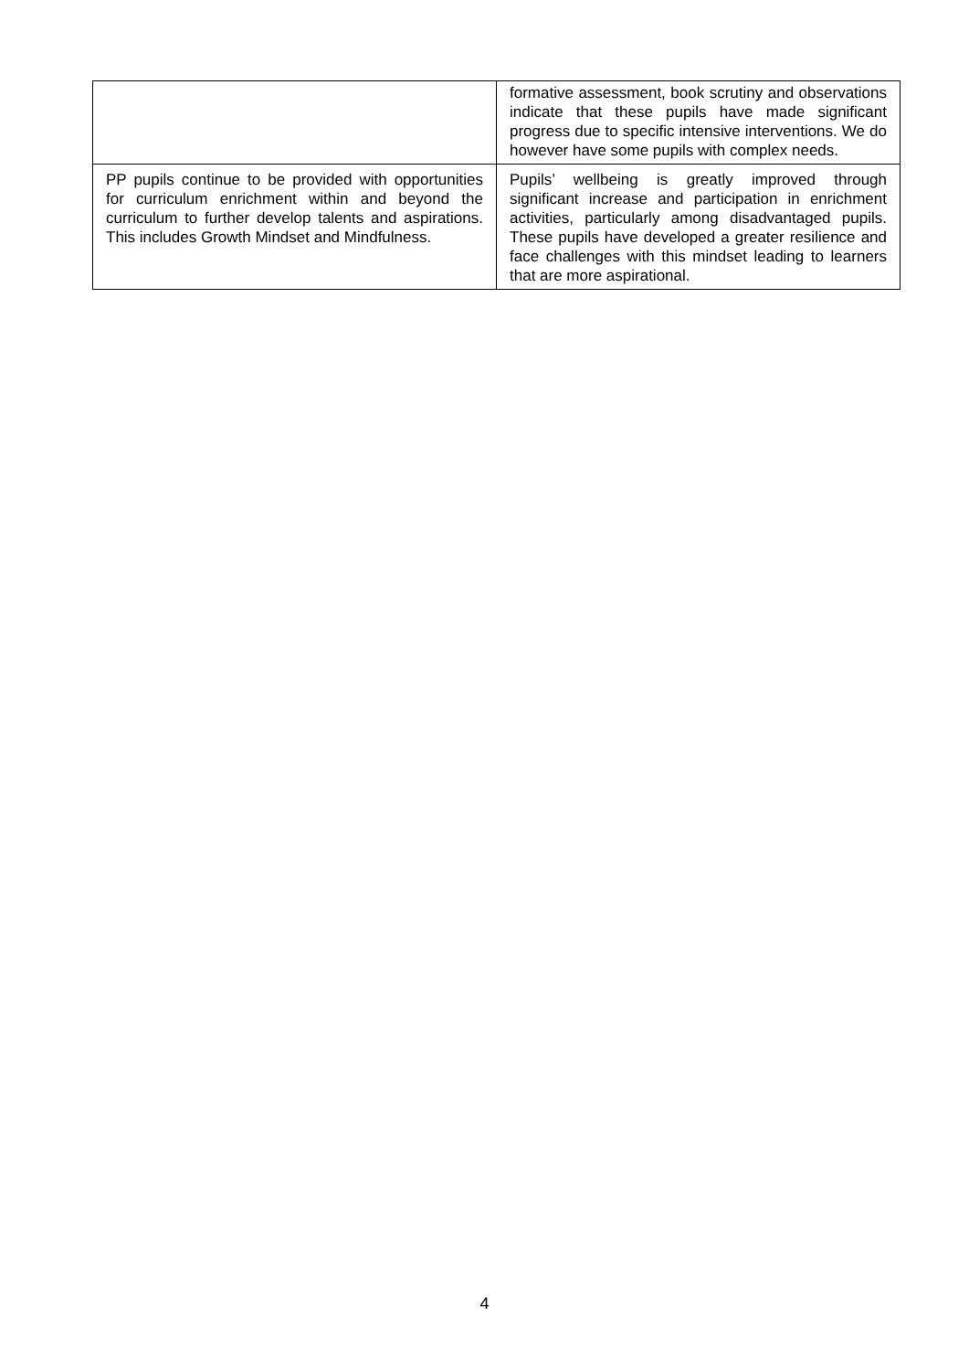| | formative assessment, book scrutiny and observations indicate that these pupils have made significant progress due to specific intensive interventions. We do however have some pupils with complex needs. |
| PP pupils continue to be provided with opportunities for curriculum enrichment within and beyond the curriculum to further develop talents and aspirations. This includes Growth Mindset and Mindfulness. | Pupils’ wellbeing is greatly improved through significant increase and participation in enrichment activities, particularly among disadvantaged pupils. These pupils have developed a greater resilience and face challenges with this mindset leading to learners that are more aspirational. |
4